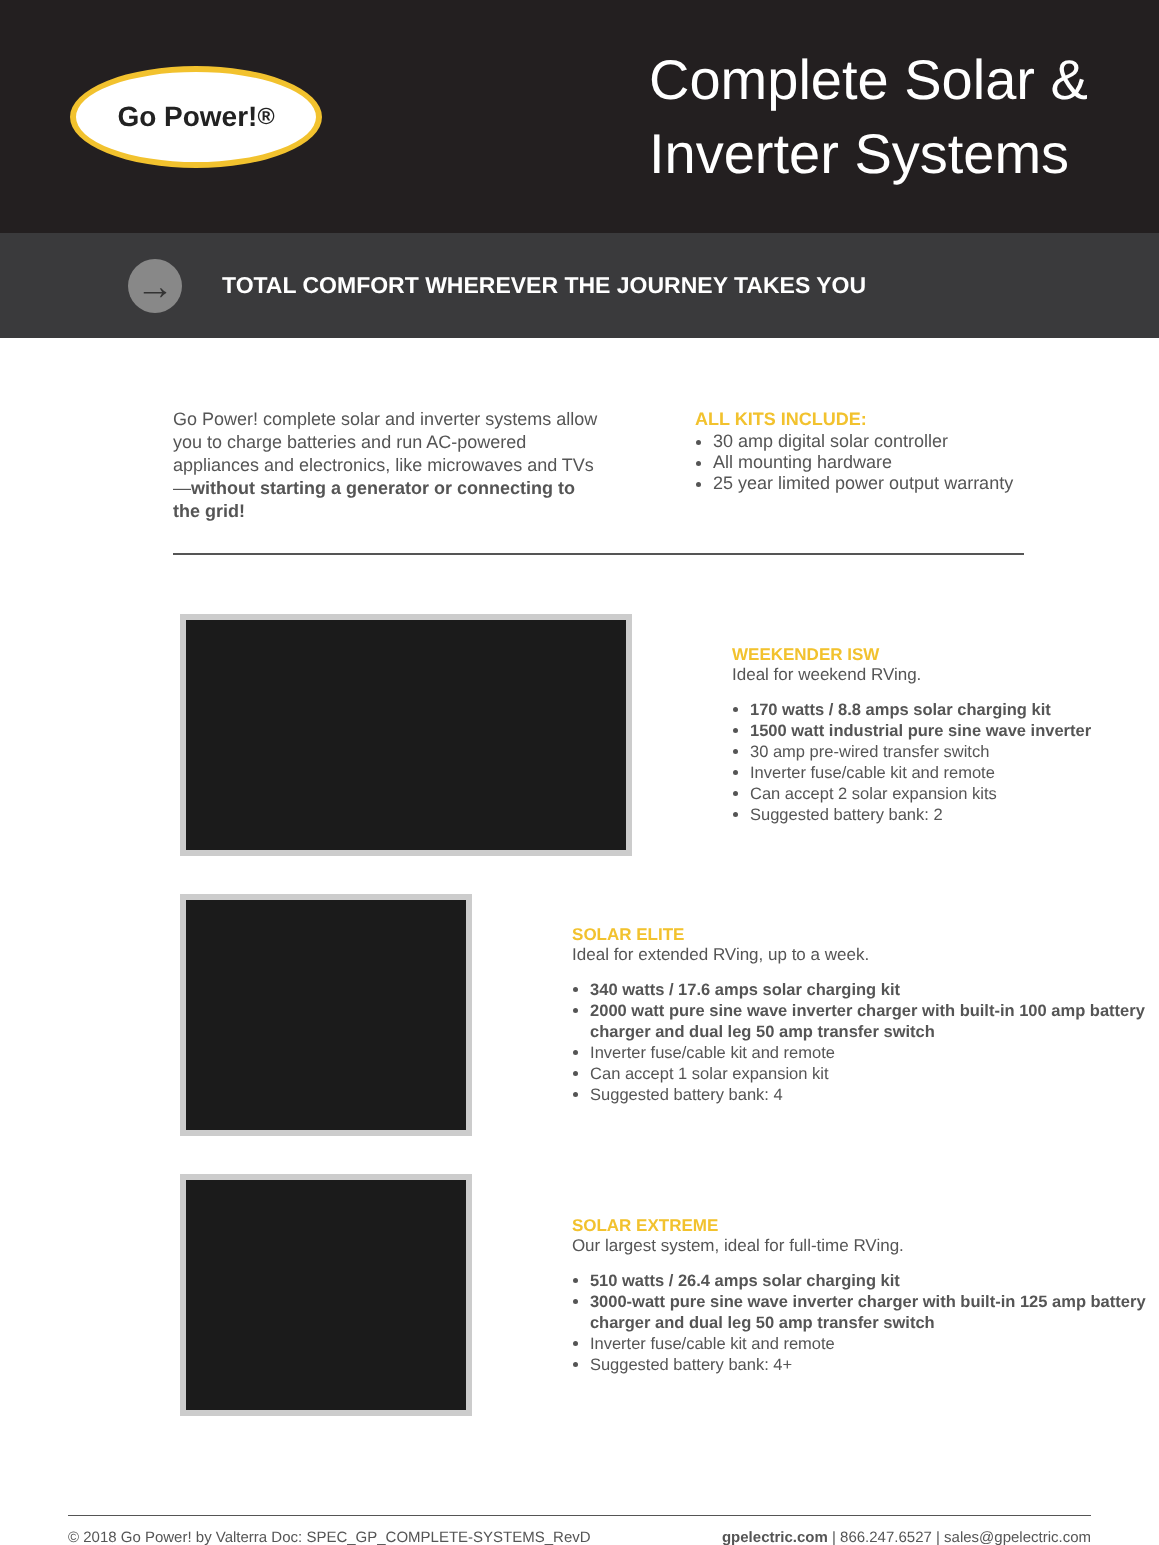Go Power!<sup>®</sup>
Complete Solar & Inverter Systems
→
TOTAL COMFORT WHEREVER THE JOURNEY TAKES YOU
Go Power! complete solar and inverter systems allow you to charge batteries and run AC-powered appliances and electronics, like microwaves and TVs—without starting a generator or connecting to the grid!
ALL KITS INCLUDE:
30 amp digital solar controller
All mounting hardware
25 year limited power output warranty
WEEKENDER ISW
Ideal for weekend RVing.
170 watts / 8.8 amps solar charging kit
1500 watt industrial pure sine wave inverter
30 amp pre-wired transfer switch
Inverter fuse/cable kit and remote
Can accept 2 solar expansion kits
Suggested battery bank: 2
SOLAR ELITE
Ideal for extended RVing, up to a week.
340 watts / 17.6 amps solar charging kit
2000 watt pure sine wave inverter charger with built-in 100 amp battery charger and dual leg 50 amp transfer switch
Inverter fuse/cable kit and remote
Can accept 1 solar expansion kit
Suggested battery bank: 4
SOLAR EXTREME
Our largest system, ideal for full-time RVing.
510 watts / 26.4 amps solar charging kit
3000-watt pure sine wave inverter charger with built-in 125 amp battery charger and dual leg 50 amp transfer switch
Inverter fuse/cable kit and remote
Suggested battery bank: 4+
© 2018 Go Power! by Valterra Doc: SPEC_GP_COMPLETE-SYSTEMS_RevD gpelectric.com | 866.247.6527 | sales@gpelectric.com